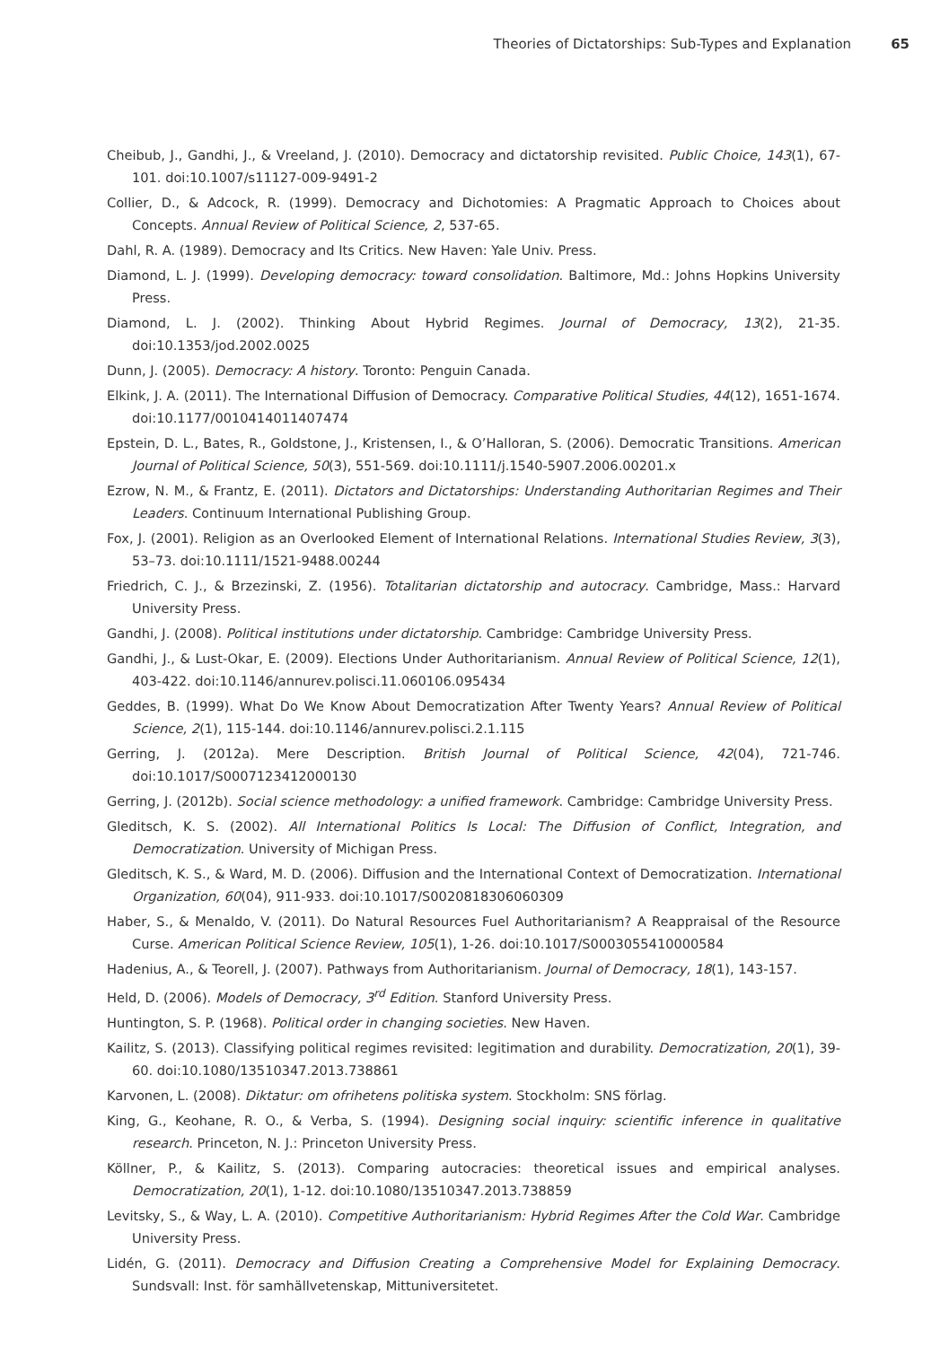Theories of Dictatorships: Sub-Types and Explanation 65
Cheibub, J., Gandhi, J., & Vreeland, J. (2010). Democracy and dictatorship revisited. Public Choice, 143(1), 67-101. doi:10.1007/s11127-009-9491-2
Collier, D., & Adcock, R. (1999). Democracy and Dichotomies: A Pragmatic Approach to Choices about Concepts. Annual Review of Political Science, 2, 537-65.
Dahl, R. A. (1989). Democracy and Its Critics. New Haven: Yale Univ. Press.
Diamond, L. J. (1999). Developing democracy: toward consolidation. Baltimore, Md.: Johns Hopkins University Press.
Diamond, L. J. (2002). Thinking About Hybrid Regimes. Journal of Democracy, 13(2), 21-35. doi:10.1353/jod.2002.0025
Dunn, J. (2005). Democracy: A history. Toronto: Penguin Canada.
Elkink, J. A. (2011). The International Diffusion of Democracy. Comparative Political Studies, 44(12), 1651-1674. doi:10.1177/0010414011407474
Epstein, D. L., Bates, R., Goldstone, J., Kristensen, I., & O’Halloran, S. (2006). Democratic Transitions. American Journal of Political Science, 50(3), 551-569. doi:10.1111/j.1540-5907.2006.00201.x
Ezrow, N. M., & Frantz, E. (2011). Dictators and Dictatorships: Understanding Authoritarian Regimes and Their Leaders. Continuum International Publishing Group.
Fox, J. (2001). Religion as an Overlooked Element of International Relations. International Studies Review, 3(3), 53–73. doi:10.1111/1521-9488.00244
Friedrich, C. J., & Brzezinski, Z. (1956). Totalitarian dictatorship and autocracy. Cambridge, Mass.: Harvard University Press.
Gandhi, J. (2008). Political institutions under dictatorship. Cambridge: Cambridge University Press.
Gandhi, J., & Lust-Okar, E. (2009). Elections Under Authoritarianism. Annual Review of Political Science, 12(1), 403-422. doi:10.1146/annurev.polisci.11.060106.095434
Geddes, B. (1999). What Do We Know About Democratization After Twenty Years? Annual Review of Political Science, 2(1), 115-144. doi:10.1146/annurev.polisci.2.1.115
Gerring, J. (2012a). Mere Description. British Journal of Political Science, 42(04), 721-746. doi:10.1017/S0007123412000130
Gerring, J. (2012b). Social science methodology: a unified framework. Cambridge: Cambridge University Press.
Gleditsch, K. S. (2002). All International Politics Is Local: The Diffusion of Conflict, Integration, and Democratization. University of Michigan Press.
Gleditsch, K. S., & Ward, M. D. (2006). Diffusion and the International Context of Democratization. International Organization, 60(04), 911-933. doi:10.1017/S0020818306060309
Haber, S., & Menaldo, V. (2011). Do Natural Resources Fuel Authoritarianism? A Reappraisal of the Resource Curse. American Political Science Review, 105(1), 1-26. doi:10.1017/S0003055410000584
Hadenius, A., & Teorell, J. (2007). Pathways from Authoritarianism. Journal of Democracy, 18(1), 143-157.
Held, D. (2006). Models of Democracy, 3<sup>rd</sup> Edition. Stanford University Press.
Huntington, S. P. (1968). Political order in changing societies. New Haven.
Kailitz, S. (2013). Classifying political regimes revisited: legitimation and durability. Democratization, 20(1), 39-60. doi:10.1080/13510347.2013.738861
Karvonen, L. (2008). Diktatur: om ofrihetens politiska system. Stockholm: SNS förlag.
King, G., Keohane, R. O., & Verba, S. (1994). Designing social inquiry: scientific inference in qualitative research. Princeton, N. J.: Princeton University Press.
Köllner, P., & Kailitz, S. (2013). Comparing autocracies: theoretical issues and empirical analyses. Democratization, 20(1), 1-12. doi:10.1080/13510347.2013.738859
Levitsky, S., & Way, L. A. (2010). Competitive Authoritarianism: Hybrid Regimes After the Cold War. Cambridge University Press.
Lidén, G. (2011). Democracy and Diffusion Creating a Comprehensive Model for Explaining Democracy. Sundsvall: Inst. för samhällvetenskap, Mittuniversitetet.